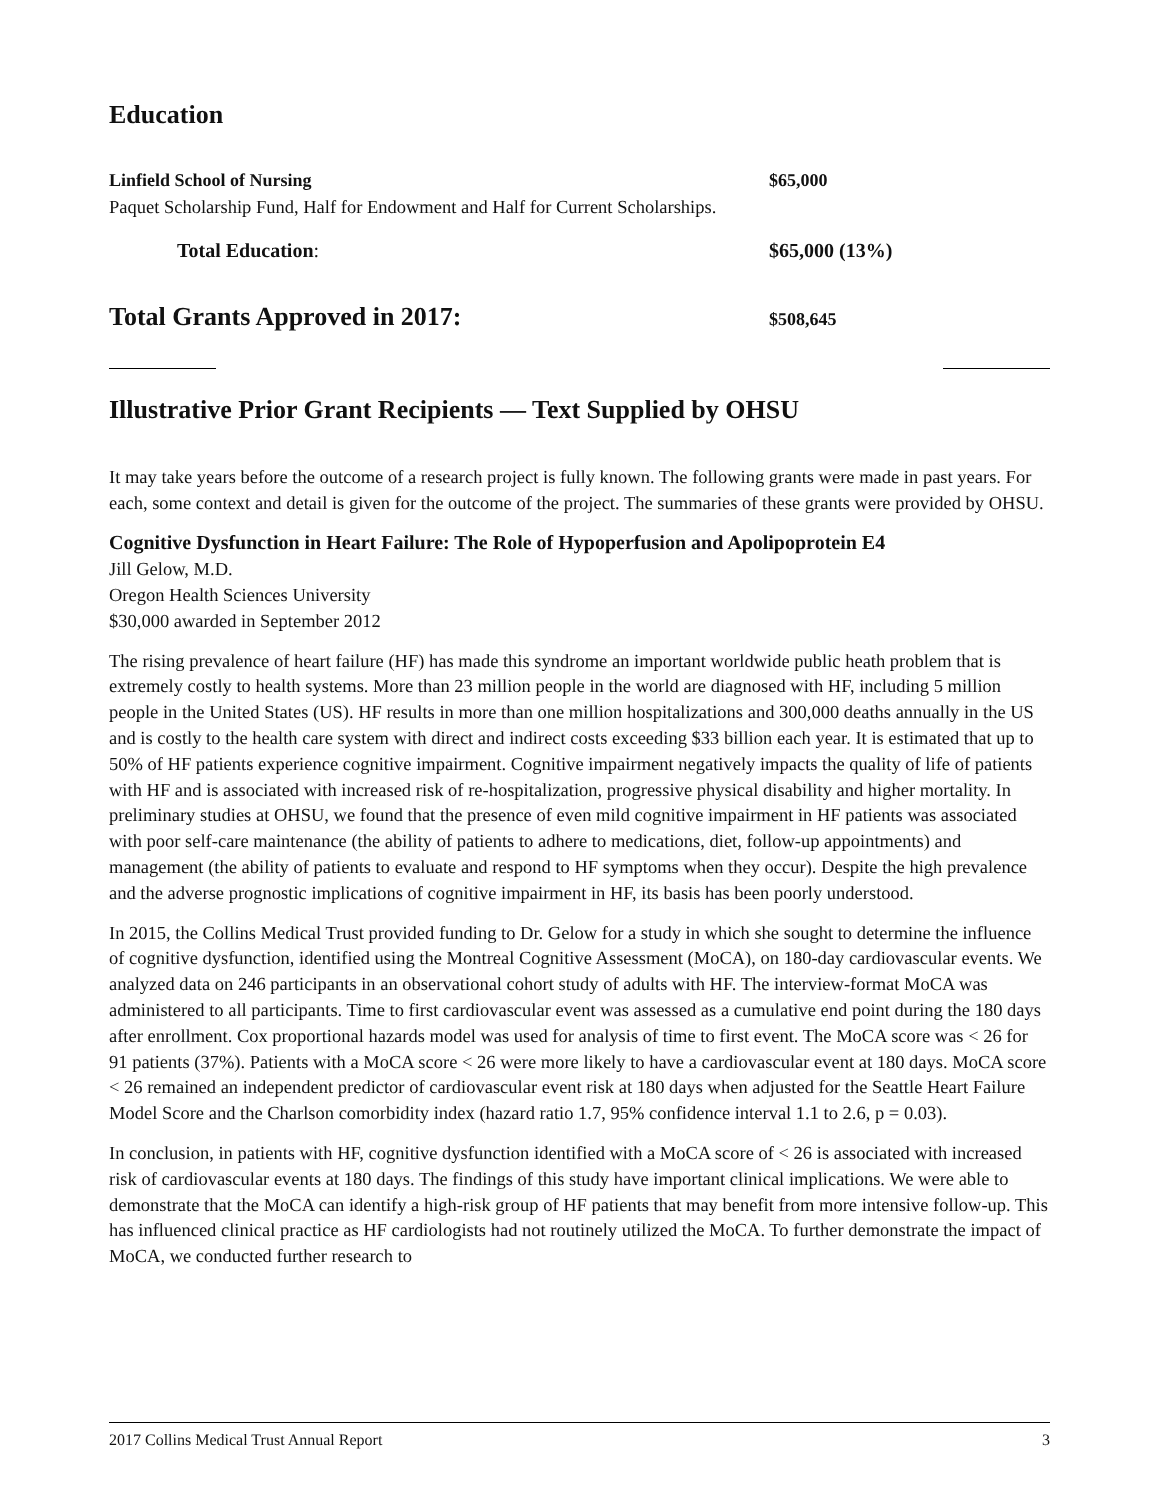Education
Linfield School of Nursing $65,000
Paquet Scholarship Fund, Half for Endowment and Half for Current Scholarships.
Total Education: $65,000 (13%)
Total Grants Approved in 2017:
$508,645
Illustrative Prior Grant Recipients — Text Supplied by OHSU
It may take years before the outcome of a research project is fully known. The following grants were made in past years. For each, some context and detail is given for the outcome of the project. The summaries of these grants were provided by OHSU.
Cognitive Dysfunction in Heart Failure: The Role of Hypoperfusion and Apolipoprotein E4
Jill Gelow, M.D.
Oregon Health Sciences University
$30,000 awarded in September 2012
The rising prevalence of heart failure (HF) has made this syndrome an important worldwide public heath problem that is extremely costly to health systems. More than 23 million people in the world are diagnosed with HF, including 5 million people in the United States (US). HF results in more than one million hospital­izations and 300,000 deaths annually in the US and is costly to the health care system with direct and indirect costs exceeding $33 billion each year. It is estimated that up to 50% of HF patients experience cognitive impairment. Cognitive impairment negatively impacts the quality of life of patients with HF and is associated with increased risk of re-hospitalization, progressive physical disability and higher mortality. In preliminary studies at OHSU, we found that the presence of even mild cognitive impairment in HF patients was associated with poor self-care maintenance (the ability of patients to adhere to medications, diet, follow-up appointments) and management (the ability of patients to evaluate and respond to HF symptoms when they occur). Despite the high prevalence and the adverse prognostic implications of cognitive impairment in HF, its basis has been poorly understood.
In 2015, the Collins Medical Trust provided funding to Dr. Gelow for a study in which she sought to determine the influence of cognitive dysfunction, identified using the Montreal Cognitive Assessment (MoCA), on 180-day cardiovascular events. We analyzed data on 246 participants in an observational cohort study of adults with HF. The interview-format MoCA was administered to all participants. Time to first cardiovascular event was assessed as a cumulative end point during the 180 days after enrollment. Cox proportional hazards model was used for analysis of time to first event. The MoCA score was < 26 for 91 patients (37%). Patients with a MoCA score < 26 were more likely to have a cardiovascular event at 180 days. MoCA score < 26 remained an independent predictor of cardiovascular event risk at 180 days when adjusted for the Seattle Heart Failure Model Score and the Charlson comorbidity index (hazard ratio 1.7, 95% confidence interval 1.1 to 2.6, p = 0.03).
In conclusion, in patients with HF, cognitive dysfunction identified with a MoCA score of < 26 is associated with increased risk of cardiovascular events at 180 days. The findings of this study have important clinical implications. We were able to demonstrate that the MoCA can identify a high-risk group of HF patients that may benefit from more intensive follow-up. This has influenced clinical practice as HF cardiologists had not routinely utilized the MoCA. To further demonstrate the impact of MoCA, we conducted further research to
2017 Collins Medical Trust Annual Report 3